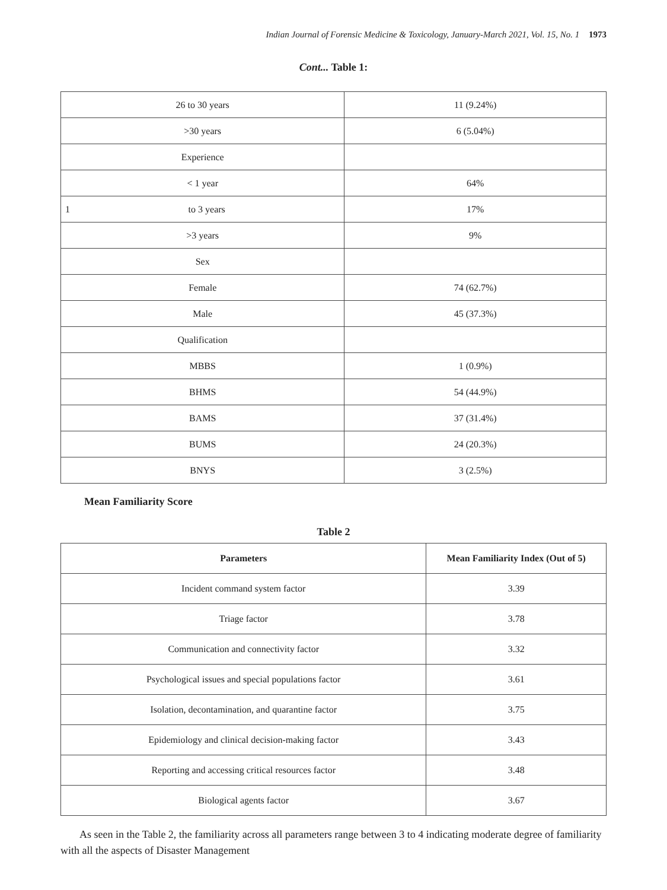Indian Journal of Forensic Medicine & Toxicology, January-March 2021, Vol. 15, No. 1 1973
Cont... Table 1:
| 26 to 30 years | 11 (9.24%) |
| >30 years | 6 (5.04%) |
| Experience | |
| < 1 year | 64% |
| 1 to 3 years | 17% |
| >3 years | 9% |
| Sex | |
| Female | 74 (62.7%) |
| Male | 45 (37.3%) |
| Qualification | |
| MBBS | 1 (0.9%) |
| BHMS | 54 (44.9%) |
| BAMS | 37 (31.4%) |
| BUMS | 24 (20.3%) |
| BNYS | 3 (2.5%) |
Mean Familiarity Score
Table 2
| Parameters | Mean Familiarity Index (Out of 5) |
| --- | --- |
| Incident command system factor | 3.39 |
| Triage factor | 3.78 |
| Communication and connectivity factor | 3.32 |
| Psychological issues and special populations factor | 3.61 |
| Isolation, decontamination, and quarantine factor | 3.75 |
| Epidemiology and clinical decision-making factor | 3.43 |
| Reporting and accessing critical resources factor | 3.48 |
| Biological agents factor | 3.67 |
As seen in the Table 2, the familiarity across all parameters range between 3 to 4 indicating moderate degree of familiarity with all the aspects of Disaster Management